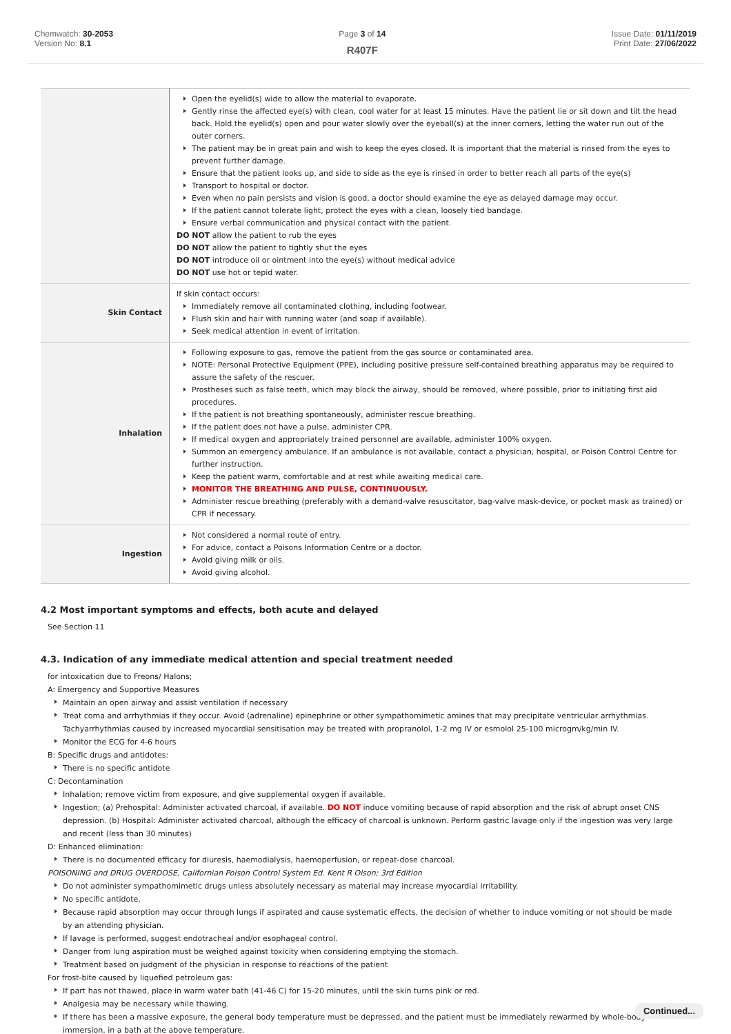Chemwatch: 30-2053
Version No: 8.1
Page 3 of 14
R407F
Issue Date: 01/11/2019
Print Date: 27/06/2022
| | Open the eyelid(s) wide to allow the material to evaporate. Gently rinse the affected eye(s) with clean, cool water for at least 15 minutes. Have the patient lie or sit down and tilt the head back. Hold the eyelid(s) open and pour water slowly over the eyeball(s) at the inner corners, letting the water run out of the outer corners. The patient may be in great pain and wish to keep the eyes closed. It is important that the material is rinsed from the eyes to prevent further damage. Ensure that the patient looks up, and side to side as the eye is rinsed in order to better reach all parts of the eye(s) Transport to hospital or doctor. Even when no pain persists and vision is good, a doctor should examine the eye as delayed damage may occur. If the patient cannot tolerate light, protect the eyes with a clean, loosely tied bandage. Ensure verbal communication and physical contact with the patient. DO NOT allow the patient to rub the eyes DO NOT allow the patient to tightly shut the eyes DO NOT introduce oil or ointment into the eye(s) without medical advice DO NOT use hot or tepid water. |
| Skin Contact | If skin contact occurs: Immediately remove all contaminated clothing, including footwear. Flush skin and hair with running water (and soap if available). Seek medical attention in event of irritation. |
| Inhalation | Following exposure to gas, remove the patient from the gas source or contaminated area. NOTE: Personal Protective Equipment (PPE), including positive pressure self-contained breathing apparatus may be required to assure the safety of the rescuer. Prostheses such as false teeth, which may block the airway, should be removed, where possible, prior to initiating first aid procedures. If the patient is not breathing spontaneously, administer rescue breathing. If the patient does not have a pulse, administer CPR. If medical oxygen and appropriately trained personnel are available, administer 100% oxygen. Summon an emergency ambulance. If an ambulance is not available, contact a physician, hospital, or Poison Control Centre for further instruction. Keep the patient warm, comfortable and at rest while awaiting medical care. MONITOR THE BREATHING AND PULSE, CONTINUOUSLY. Administer rescue breathing (preferably with a demand-valve resuscitator, bag-valve mask-device, or pocket mask as trained) or CPR if necessary. |
| Ingestion | Not considered a normal route of entry. For advice, contact a Poisons Information Centre or a doctor. Avoid giving milk or oils. Avoid giving alcohol. |
4.2 Most important symptoms and effects, both acute and delayed
See Section 11
4.3. Indication of any immediate medical attention and special treatment needed
for intoxication due to Freons/ Halons;
A: Emergency and Supportive Measures
Maintain an open airway and assist ventilation if necessary
Treat coma and arrhythmias if they occur. Avoid (adrenaline) epinephrine or other sympathomimetic amines that may precipitate ventricular arrhythmias. Tachyarrhythmias caused by increased myocardial sensitisation may be treated with propranolol, 1-2 mg IV or esmolol 25-100 microgm/kg/min IV.
Monitor the ECG for 4-6 hours
B: Specific drugs and antidotes:
There is no specific antidote
C: Decontamination
Inhalation; remove victim from exposure, and give supplemental oxygen if available.
Ingestion; (a) Prehospital: Administer activated charcoal, if available. DO NOT induce vomiting because of rapid absorption and the risk of abrupt onset CNS depression. (b) Hospital: Administer activated charcoal, although the efficacy of charcoal is unknown. Perform gastric lavage only if the ingestion was very large and recent (less than 30 minutes)
D: Enhanced elimination:
There is no documented efficacy for diuresis, haemodialysis, haemoperfusion, or repeat-dose charcoal.
POISONING and DRUG OVERDOSE, Californian Poison Control System Ed. Kent R Olson; 3rd Edition
Do not administer sympathomimetic drugs unless absolutely necessary as material may increase myocardial irritability.
No specific antidote.
Because rapid absorption may occur through lungs if aspirated and cause systematic effects, the decision of whether to induce vomiting or not should be made by an attending physician.
If lavage is performed, suggest endotracheal and/or esophageal control.
Danger from lung aspiration must be weighed against toxicity when considering emptying the stomach.
Treatment based on judgment of the physician in response to reactions of the patient
For frost-bite caused by liquefied petroleum gas:
If part has not thawed, place in warm water bath (41-46 C) for 15-20 minutes, until the skin turns pink or red.
Analgesia may be necessary while thawing.
If there has been a massive exposure, the general body temperature must be depressed, and the patient must be immediately rewarmed by whole-body immersion, in a bath at the above temperature.
Continued...